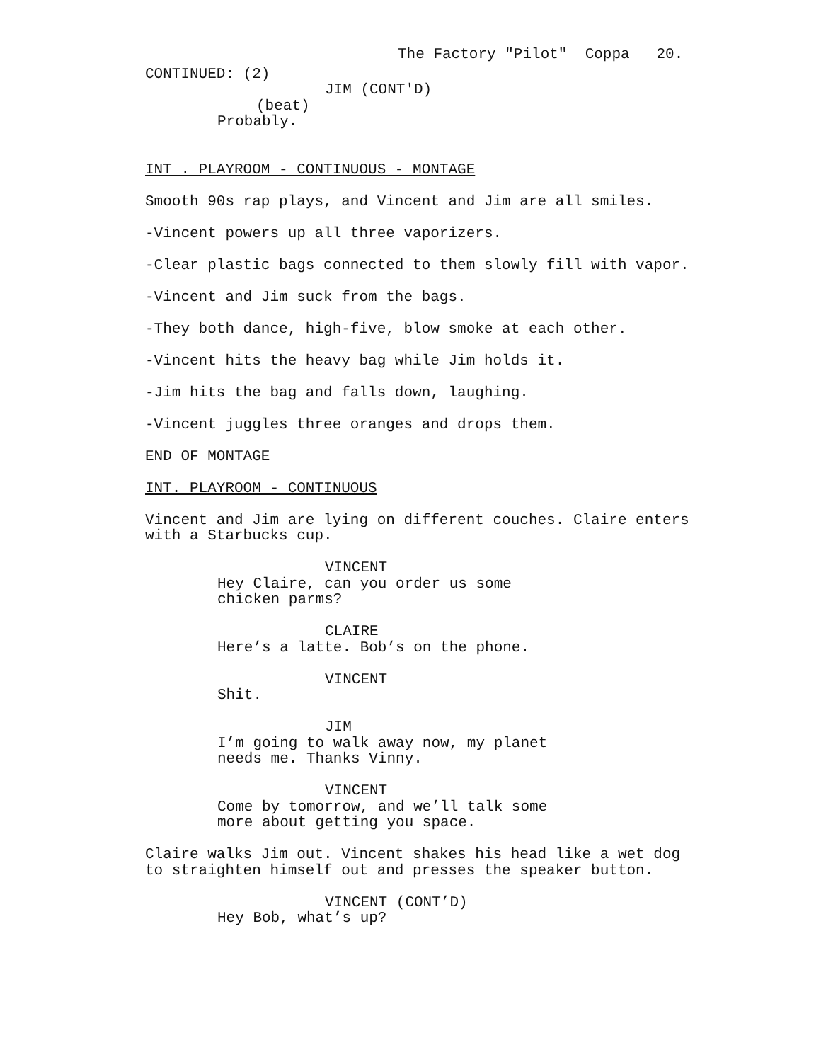The Factory "Pilot" Coppa 20.
CONTINUED: (2)
JIM (CONT'D)
(beat)
Probably.
INT . PLAYROOM - CONTINUOUS - MONTAGE
Smooth 90s rap plays, and Vincent and Jim are all smiles.
-Vincent powers up all three vaporizers.
-Clear plastic bags connected to them slowly fill with vapor.
-Vincent and Jim suck from the bags.
-They both dance, high-five, blow smoke at each other.
-Vincent hits the heavy bag while Jim holds it.
-Jim hits the bag and falls down, laughing.
-Vincent juggles three oranges and drops them.
END OF MONTAGE
INT. PLAYROOM - CONTINUOUS
Vincent and Jim are lying on different couches. Claire enters with a Starbucks cup.
VINCENT
Hey Claire, can you order us some chicken parms?
CLAIRE
Here’s a latte. Bob’s on the phone.
VINCENT
Shit.
JIM
I’m going to walk away now, my planet needs me. Thanks Vinny.
VINCENT
Come by tomorrow, and we’ll talk some more about getting you space.
Claire walks Jim out. Vincent shakes his head like a wet dog to straighten himself out and presses the speaker button.
VINCENT (CONT’D)
Hey Bob, what’s up?